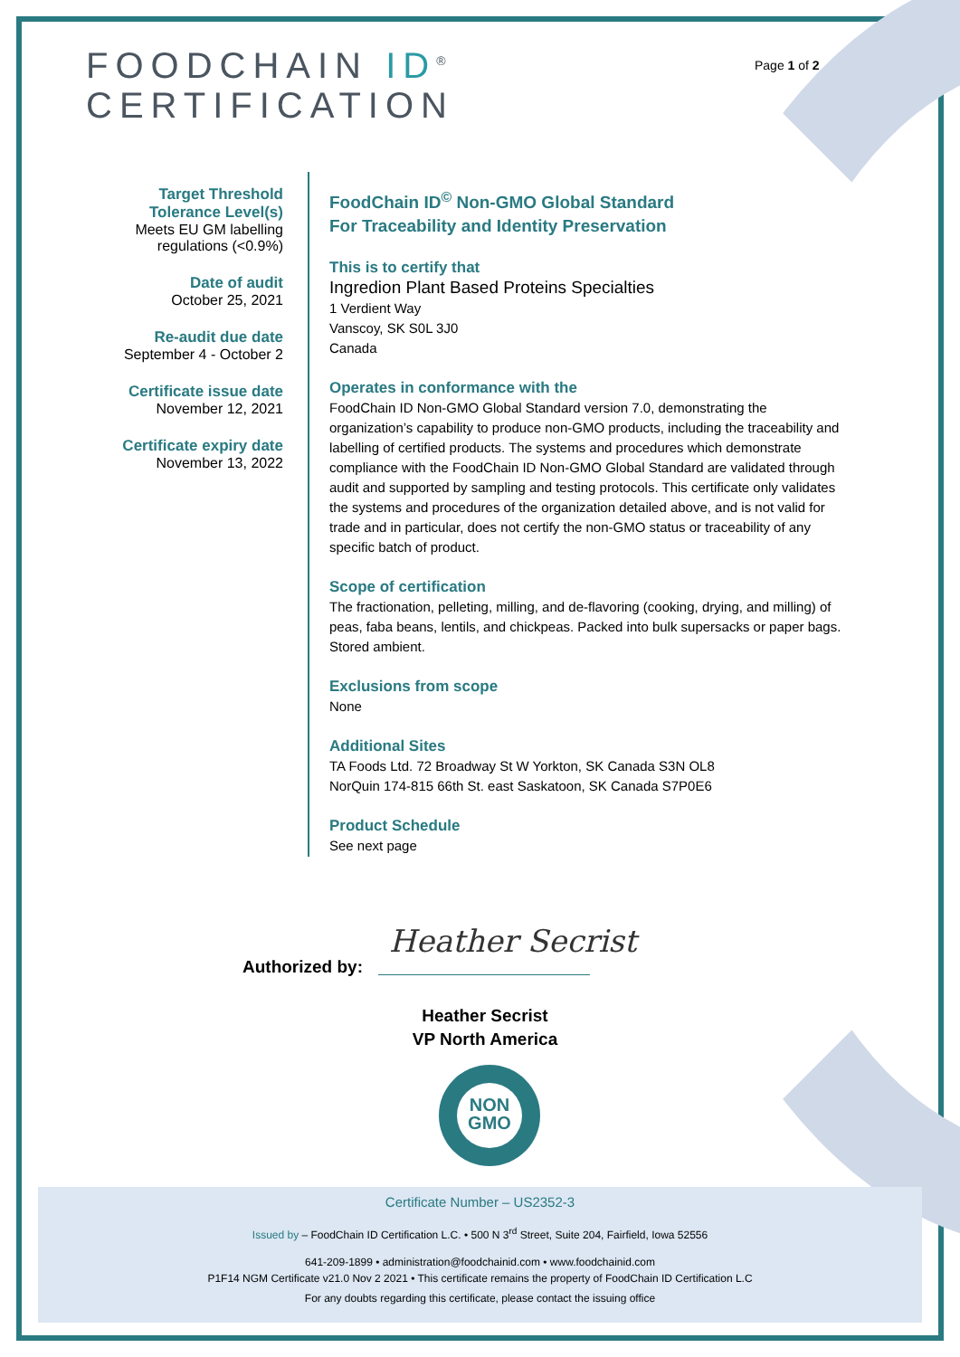FOODCHAIN ID<sup>®</sup>
CERTIFICATION
Page 1 of 2
Target Threshold
Tolerance Level(s)
Meets EU GM labelling regulations (<0.9%)
Date of audit
October 25, 2021
Re-audit due date
September 4 - October 2
Certificate issue date
November 12, 2021
Certificate expiry date
November 13, 2022
FoodChain ID<sup>©</sup> Non-GMO Global Standard
For Traceability and Identity Preservation
This is to certify that
Ingredion Plant Based Proteins Specialties
1 Verdient Way
Vanscoy, SK S0L 3J0
Canada
Operates in conformance with the
FoodChain ID Non-GMO Global Standard version 7.0, demonstrating the organization’s capability to produce non-GMO products, including the traceability and labelling of certified products. The systems and procedures which demonstrate compliance with the FoodChain ID Non-GMO Global Standard are validated through audit and supported by sampling and testing protocols. This certificate only validates the systems and procedures of the organization detailed above, and is not valid for trade and in particular, does not certify the non-GMO status or traceability of any specific batch of product.
Scope of certification
The fractionation, pelleting, milling, and de-flavoring (cooking, drying, and milling) of peas, faba beans, lentils, and chickpeas. Packed into bulk supersacks or paper bags. Stored ambient.
Exclusions from scope
None
Additional Sites
TA Foods Ltd. 72 Broadway St W Yorkton, SK Canada S3N OL8
NorQuin 174-815 66th St. east Saskatoon, SK Canada S7P0E6
Product Schedule
See next page
Authorized by:
Heather Secrist
Heather Secrist
VP North America
NON
GMO
Certificate Number – US2352-3
Issued by – FoodChain ID Certification L.C. • 500 N 3<sup>rd</sup> Street, Suite 204, Fairfield, Iowa 52556
641-209-1899 • administration@foodchainid.com • www.foodchainid.com
P1F14 NGM Certificate v21.0 Nov 2 2021 • This certificate remains the property of FoodChain ID Certification L.C
For any doubts regarding this certificate, please contact the issuing office